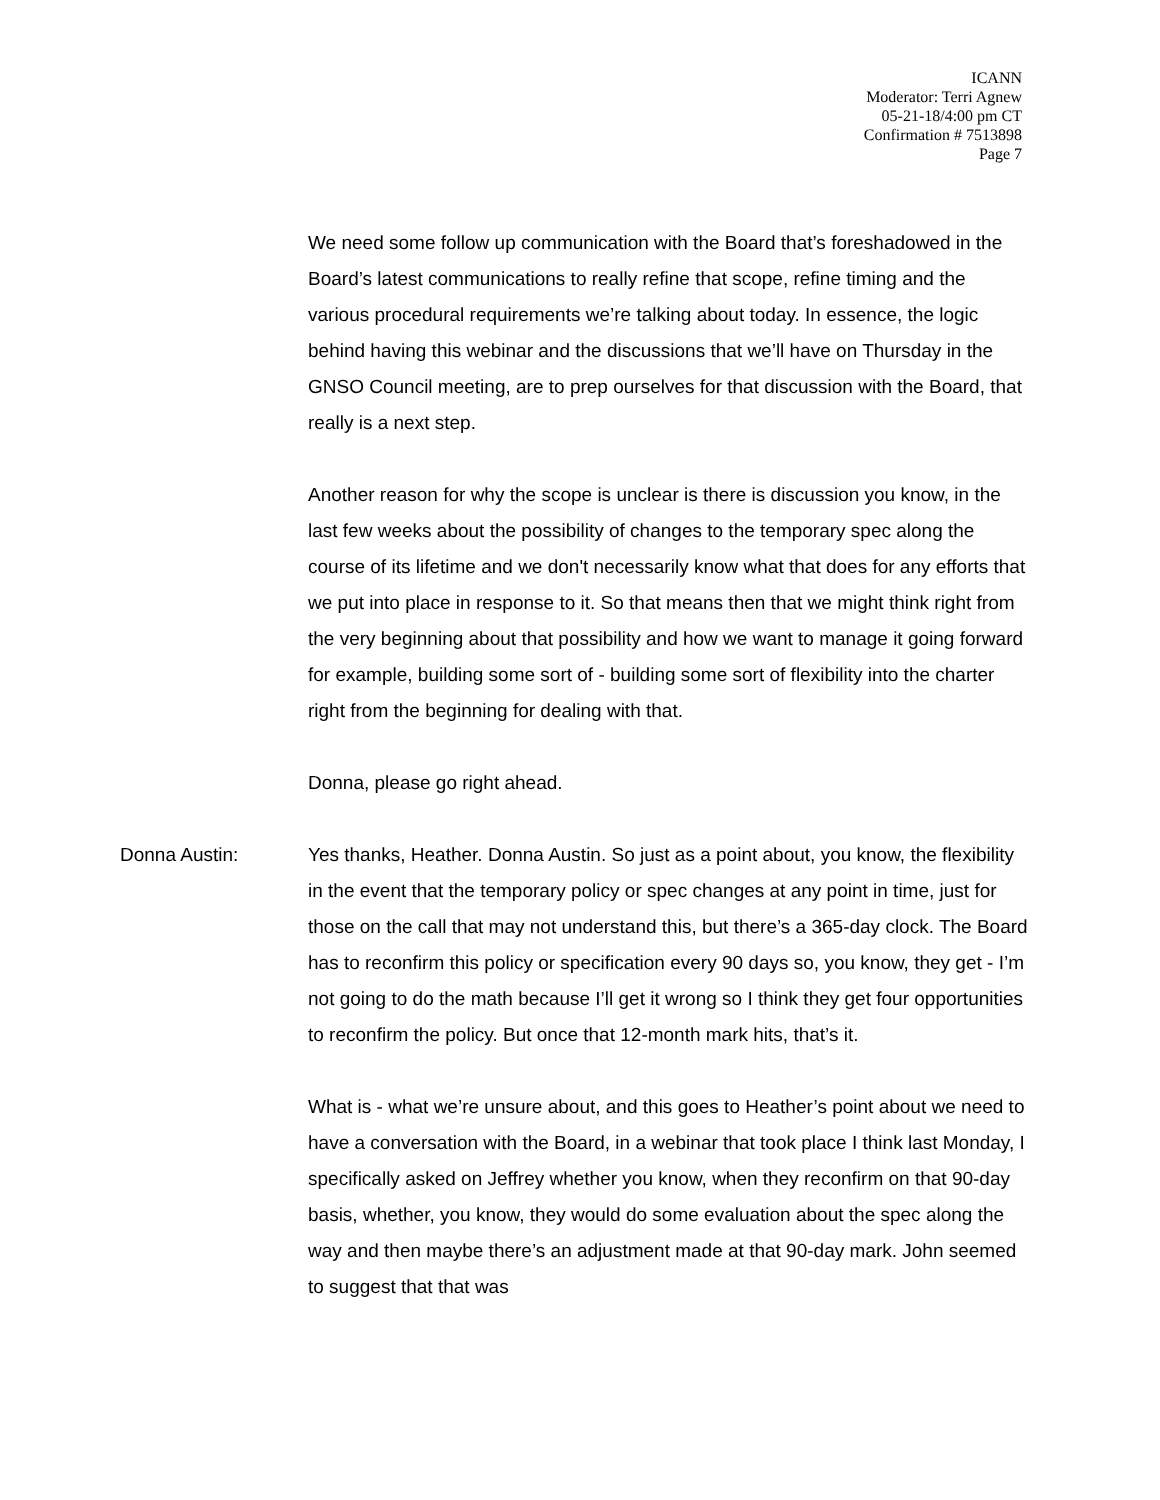ICANN
Moderator: Terri Agnew
05-21-18/4:00 pm CT
Confirmation # 7513898
Page 7
We need some follow up communication with the Board that’s foreshadowed in the Board’s latest communications to really refine that scope, refine timing and the various procedural requirements we’re talking about today. In essence, the logic behind having this webinar and the discussions that we’ll have on Thursday in the GNSO Council meeting, are to prep ourselves for that discussion with the Board, that really is a next step.
Another reason for why the scope is unclear is there is discussion you know, in the last few weeks about the possibility of changes to the temporary spec along the course of its lifetime and we don't necessarily know what that does for any efforts that we put into place in response to it. So that means then that we might think right from the very beginning about that possibility and how we want to manage it going forward for example, building some sort of - building some sort of flexibility into the charter right from the beginning for dealing with that.
Donna, please go right ahead.
Donna Austin: Yes thanks, Heather. Donna Austin. So just as a point about, you know, the flexibility in the event that the temporary policy or spec changes at any point in time, just for those on the call that may not understand this, but there’s a 365-day clock. The Board has to reconfirm this policy or specification every 90 days so, you know, they get - I’m not going to do the math because I’ll get it wrong so I think they get four opportunities to reconfirm the policy. But once that 12-month mark hits, that’s it.
What is - what we’re unsure about, and this goes to Heather’s point about we need to have a conversation with the Board, in a webinar that took place I think last Monday, I specifically asked on Jeffrey whether you know, when they reconfirm on that 90-day basis, whether, you know, they would do some evaluation about the spec along the way and then maybe there’s an adjustment made at that 90-day mark. John seemed to suggest that that was